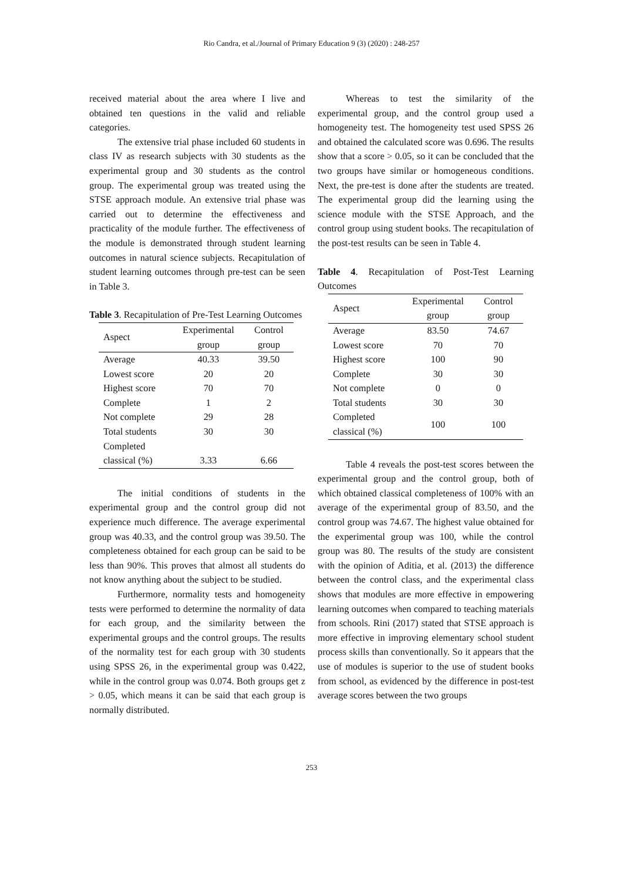Rio Candra, et al./Journal of Primary Education 9 (3) (2020) : 248-257
received material about the area where I live and obtained ten questions in the valid and reliable categories.
The extensive trial phase included 60 students in class IV as research subjects with 30 students as the experimental group and 30 students as the control group. The experimental group was treated using the STSE approach module. An extensive trial phase was carried out to determine the effectiveness and practicality of the module further. The effectiveness of the module is demonstrated through student learning outcomes in natural science subjects. Recapitulation of student learning outcomes through pre-test can be seen in Table 3.
Table 3. Recapitulation of Pre-Test Learning Outcomes
| Aspect | Experimental group | Control group |
| --- | --- | --- |
| Average | 40.33 | 39.50 |
| Lowest score | 20 | 20 |
| Highest score | 70 | 70 |
| Complete | 1 | 2 |
| Not complete | 29 | 28 |
| Total students | 30 | 30 |
| Completed classical (%) | 3.33 | 6.66 |
The initial conditions of students in the experimental group and the control group did not experience much difference. The average experimental group was 40.33, and the control group was 39.50. The completeness obtained for each group can be said to be less than 90%. This proves that almost all students do not know anything about the subject to be studied.
Furthermore, normality tests and homogeneity tests were performed to determine the normality of data for each group, and the similarity between the experimental groups and the control groups. The results of the normality test for each group with 30 students using SPSS 26, in the experimental group was 0.422, while in the control group was 0.074. Both groups get z > 0.05, which means it can be said that each group is normally distributed.
Whereas to test the similarity of the experimental group, and the control group used a homogeneity test. The homogeneity test used SPSS 26 and obtained the calculated score was 0.696. The results show that a score > 0.05, so it can be concluded that the two groups have similar or homogeneous conditions. Next, the pre-test is done after the students are treated. The experimental group did the learning using the science module with the STSE Approach, and the control group using student books. The recapitulation of the post-test results can be seen in Table 4.
Table 4. Recapitulation of Post-Test Learning Outcomes
| Aspect | Experimental group | Control group |
| --- | --- | --- |
| Average | 83.50 | 74.67 |
| Lowest score | 70 | 70 |
| Highest score | 100 | 90 |
| Complete | 30 | 30 |
| Not complete | 0 | 0 |
| Total students | 30 | 30 |
| Completed classical (%) | 100 | 100 |
Table 4 reveals the post-test scores between the experimental group and the control group, both of which obtained classical completeness of 100% with an average of the experimental group of 83.50, and the control group was 74.67. The highest value obtained for the experimental group was 100, while the control group was 80. The results of the study are consistent with the opinion of Aditia, et al. (2013) the difference between the control class, and the experimental class shows that modules are more effective in empowering learning outcomes when compared to teaching materials from schools. Rini (2017) stated that STSE approach is more effective in improving elementary school student process skills than conventionally. So it appears that the use of modules is superior to the use of student books from school, as evidenced by the difference in post-test average scores between the two groups
253